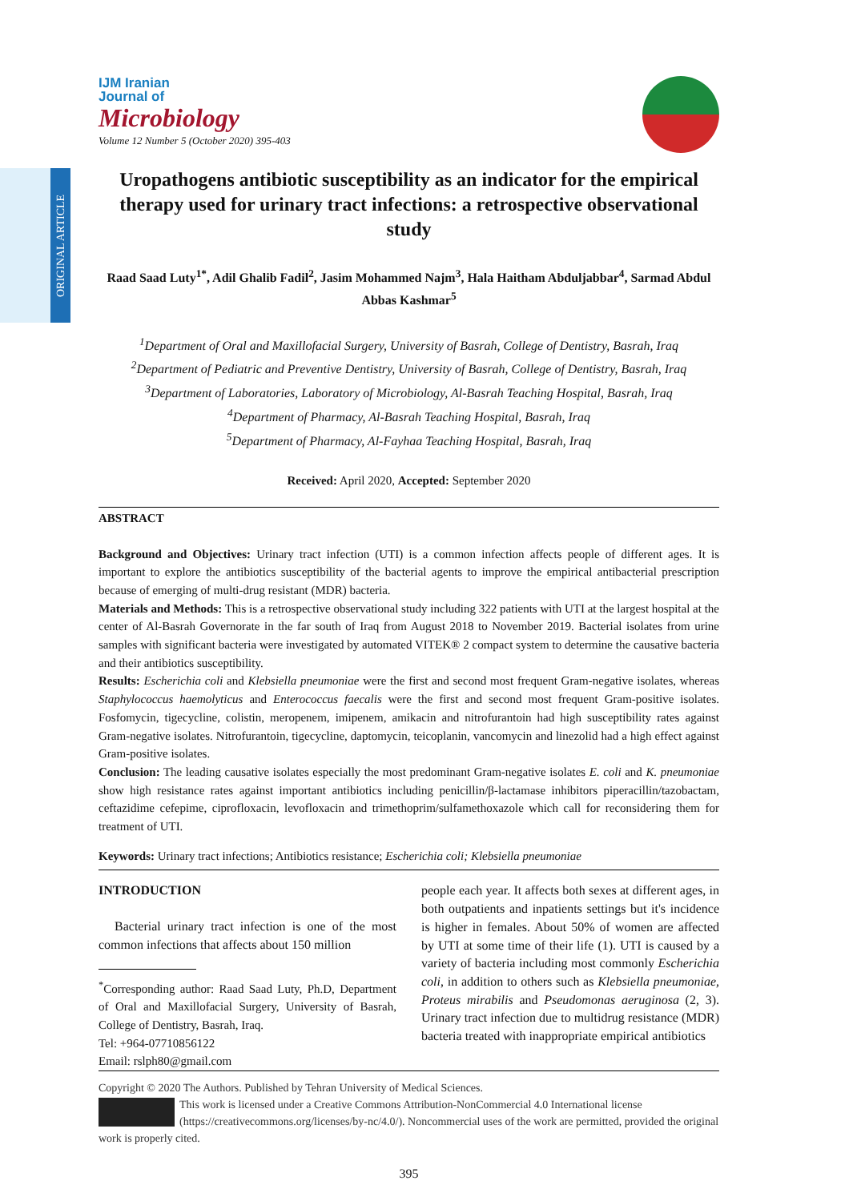ORIGINAL ARTICLE
IJM Iranian
Journal of
Microbiology
Volume 12 Number 5 (October 2020) 395-403
Uropathogens antibiotic susceptibility as an indicator for the empirical therapy used for urinary tract infections: a retrospective observational study
Raad Saad Luty<sup>1*</sup>, Adil Ghalib Fadil<sup>2</sup>, Jasim Mohammed Najm<sup>3</sup>, Hala Haitham Abduljabbar<sup>4</sup>, Sarmad Abdul Abbas Kashmar<sup>5</sup>
<sup>1</sup> Department of Oral and Maxillofacial Surgery, University of Basrah, College of Dentistry, Basrah, Iraq
<sup>2</sup> Department of Pediatric and Preventive Dentistry, University of Basrah, College of Dentistry, Basrah, Iraq
<sup>3</sup> Department of Laboratories, Laboratory of Microbiology, Al-Basrah Teaching Hospital, Basrah, Iraq
<sup>4</sup> Department of Pharmacy, Al-Basrah Teaching Hospital, Basrah, Iraq
<sup>5</sup> Department of Pharmacy, Al-Fayhaa Teaching Hospital, Basrah, Iraq
Received: April 2020, Accepted: September 2020
ABSTRACT
Background and Objectives: Urinary tract infection (UTI) is a common infection affects people of different ages. It is important to explore the antibiotics susceptibility of the bacterial agents to improve the empirical antibacterial prescription because of emerging of multi-drug resistant (MDR) bacteria.
Materials and Methods: This is a retrospective observational study including 322 patients with UTI at the largest hospital at the center of Al-Basrah Governorate in the far south of Iraq from August 2018 to November 2019. Bacterial isolates from urine samples with significant bacteria were investigated by automated VITEK® 2 compact system to determine the causative bacteria and their antibiotics susceptibility.
Results: Escherichia coli and Klebsiella pneumoniae were the first and second most frequent Gram-negative isolates, whereas Staphylococcus haemolyticus and Enterococcus faecalis were the first and second most frequent Gram-positive isolates. Fosfomycin, tigecycline, colistin, meropenem, imipenem, amikacin and nitrofurantoin had high susceptibility rates against Gram-negative isolates. Nitrofurantoin, tigecycline, daptomycin, teicoplanin, vancomycin and linezolid had a high effect against Gram-positive isolates.
Conclusion: The leading causative isolates especially the most predominant Gram-negative isolates E. coli and K. pneumoniae show high resistance rates against important antibiotics including penicillin/β-lactamase inhibitors piperacillin/tazobactam, ceftazidime cefepime, ciprofloxacin, levofloxacin and trimethoprim/sulfamethoxazole which call for reconsidering them for treatment of UTI.
Keywords: Urinary tract infections; Antibiotics resistance; Escherichia coli; Klebsiella pneumoniae
INTRODUCTION
Bacterial urinary tract infection is one of the most common infections that affects about 150 million
<sup>*</sup> Corresponding author: Raad Saad Luty, Ph.D, Department of Oral and Maxillofacial Surgery, University of Basrah, College of Dentistry, Basrah, Iraq.
Tel: +964-07710856122
Email: rslph80@gmail.com
people each year. It affects both sexes at different ages, in both outpatients and inpatients settings but it's incidence is higher in females. About 50% of women are affected by UTI at some time of their life (1). UTI is caused by a variety of bacteria including most commonly Escherichia coli, in addition to others such as Klebsiella pneumoniae, Proteus mirabilis and Pseudomonas aeruginosa (2, 3). Urinary tract infection due to multidrug resistance (MDR) bacteria treated with inappropriate empirical antibiotics
Copyright © 2020 The Authors. Published by Tehran University of Medical Sciences.
This work is licensed under a Creative Commons Attribution-NonCommercial 4.0 International license (https://creativecommons.org/licenses/by-nc/4.0/). Noncommercial uses of the work are permitted, provided the original work is properly cited.
395